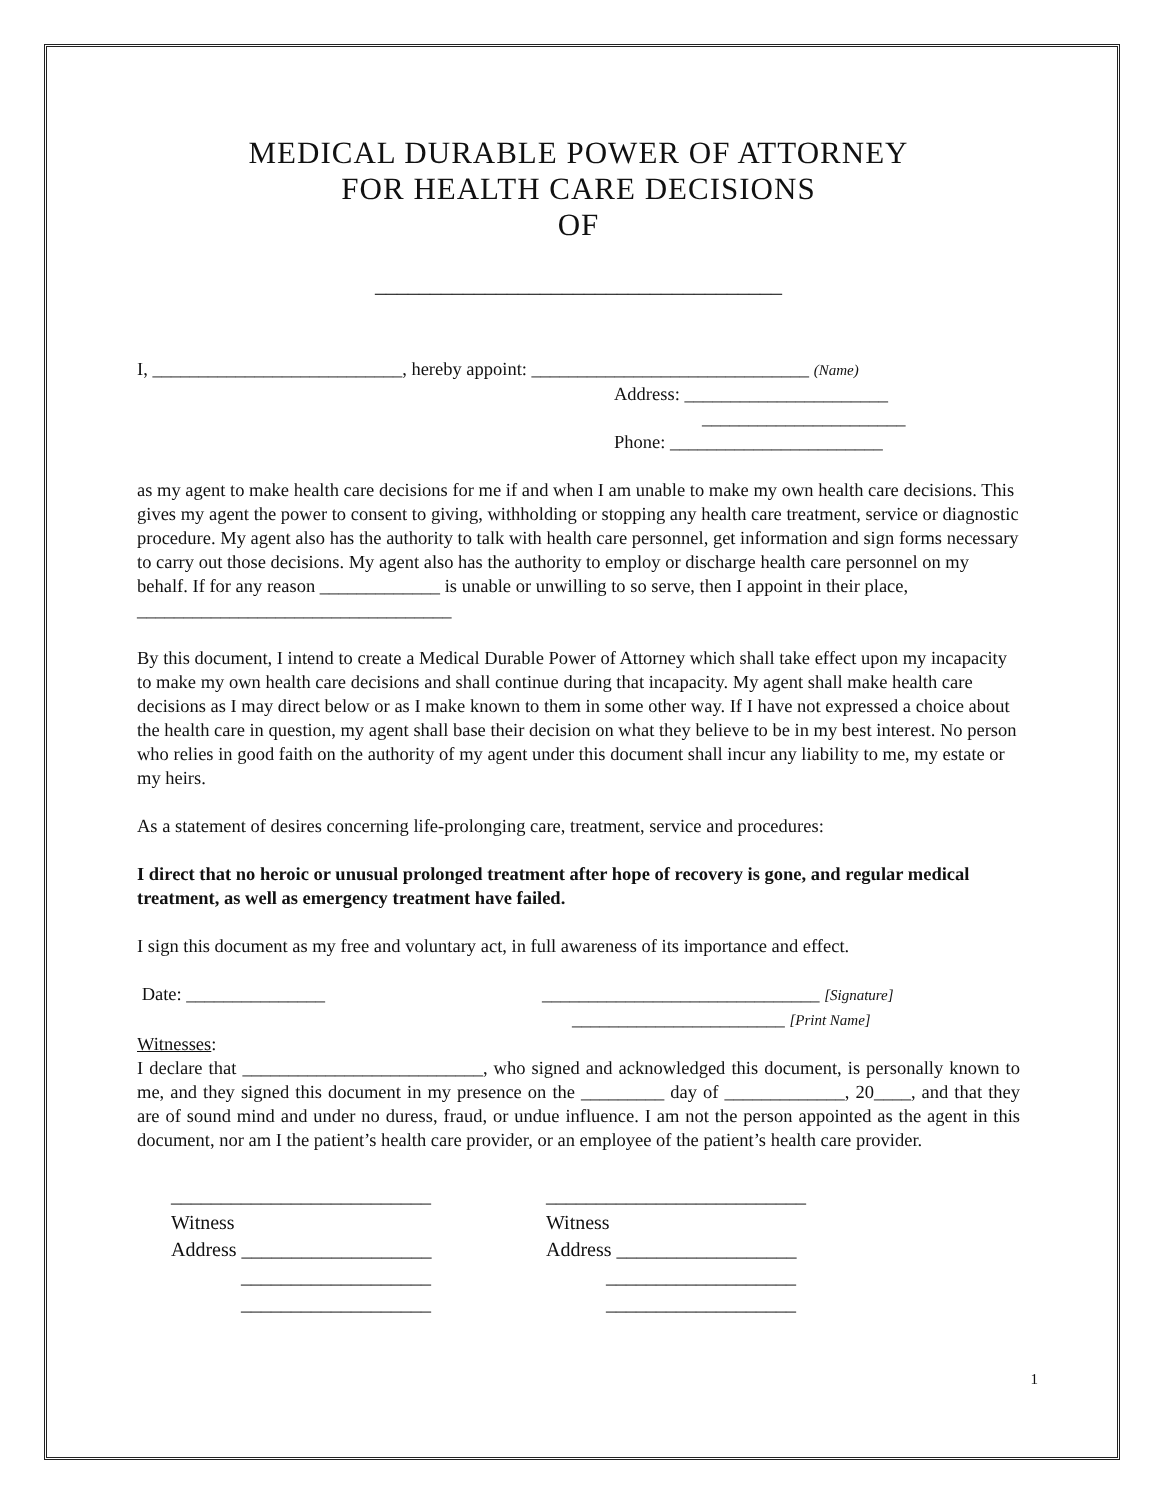MEDICAL DURABLE POWER OF ATTORNEY
FOR HEALTH CARE DECISIONS
OF
_____________________________________
I, ___________________________, hereby appoint: ______________________________ (Name)
Address: ______________________
______________________
Phone: _______________________
as my agent to make health care decisions for me if and when I am unable to make my own health care decisions. This gives my agent the power to consent to giving, withholding or stopping any health care treatment, service or diagnostic procedure. My agent also has the authority to talk with health care personnel, get information and sign forms necessary to carry out those decisions. My agent also has the authority to employ or discharge health care personnel on my behalf. If for any reason _____________ is unable or unwilling to so serve, then I appoint in their place, __________________________________
By this document, I intend to create a Medical Durable Power of Attorney which shall take effect upon my incapacity to make my own health care decisions and shall continue during that incapacity. My agent shall make health care decisions as I may direct below or as I make known to them in some other way. If I have not expressed a choice about the health care in question, my agent shall base their decision on what they believe to be in my best interest. No person who relies in good faith on the authority of my agent under this document shall incur any liability to me, my estate or my heirs.
As a statement of desires concerning life-prolonging care, treatment, service and procedures:
I direct that no heroic or unusual prolonged treatment after hope of recovery is gone, and regular medical treatment, as well as emergency treatment have failed.
I sign this document as my free and voluntary act, in full awareness of its importance and effect.
Date: _______________ ______________________________ [Signature]
_______________________ [Print Name]
Witnesses:
I declare that __________________________, who signed and acknowledged this document, is personally known to me, and they signed this document in my presence on the _________ day of _____________, 20____, and that they are of sound mind and under no duress, fraud, or undue influence. I am not the person appointed as the agent in this document, nor am I the patient’s health care provider, or an employee of the patient’s health care provider.
__________________________
Witness
Address ___________________
___________________
___________________
__________________________
Witness
Address __________________
___________________
___________________
1